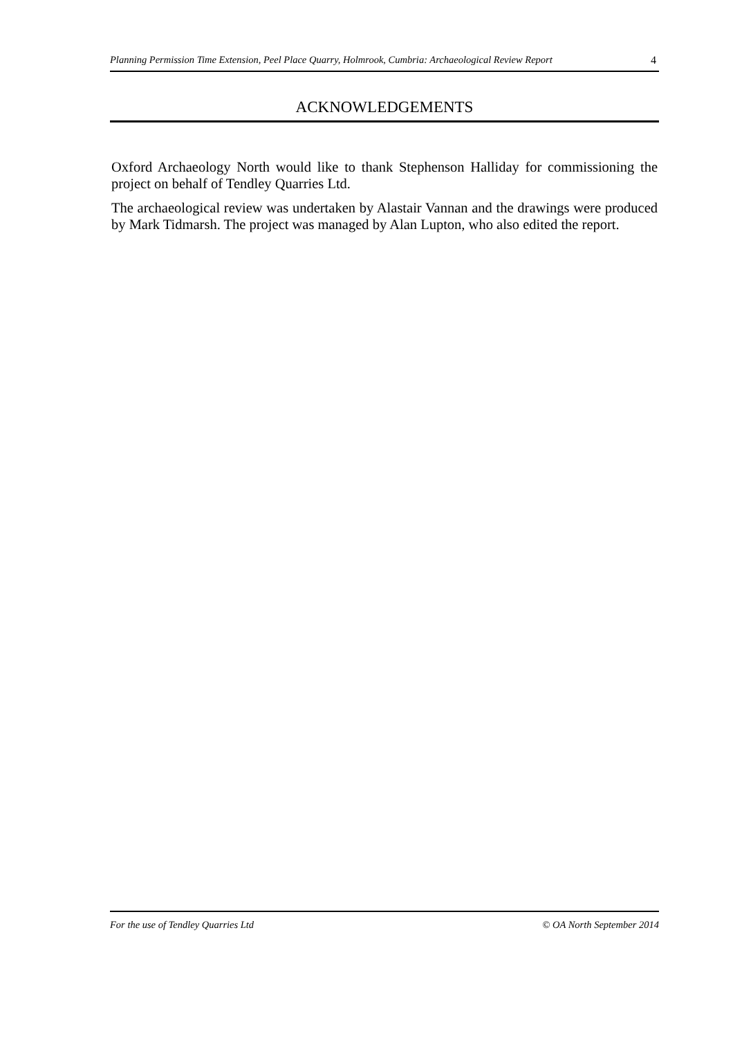Planning Permission Time Extension, Peel Place Quarry, Holmrook, Cumbria: Archaeological Review Report 4
ACKNOWLEDGEMENTS
Oxford Archaeology North would like to thank Stephenson Halliday for commissioning the project on behalf of Tendley Quarries Ltd.
The archaeological review was undertaken by Alastair Vannan and the drawings were produced by Mark Tidmarsh. The project was managed by Alan Lupton, who also edited the report.
For the use of Tendley Quarries Ltd © OA North September 2014